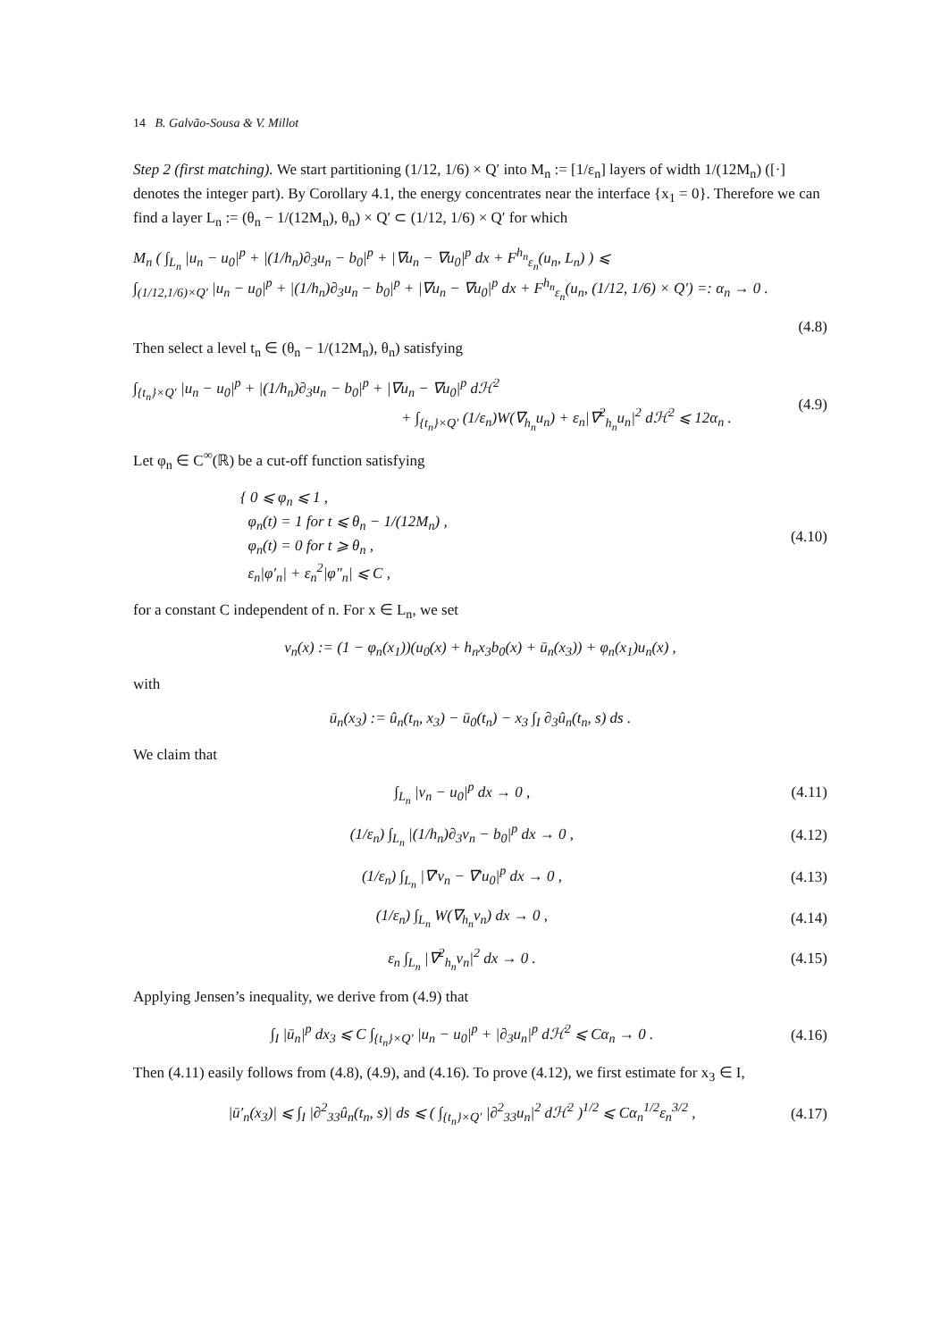14 B. Galvão-Sousa & V. Millot
Step 2 (first matching). We start partitioning (1/12, 1/6) × Q′ into M<sub>n</sub> := [1/ε<sub>n</sub>] layers of width 1/(12M<sub>n</sub>) ([·] denotes the integer part). By Corollary 4.1, the energy concentrates near the interface {x<sub>1</sub> = 0}. Therefore we can find a layer L<sub>n</sub> := (θ<sub>n</sub> − 1/(12M<sub>n</sub>), θ<sub>n</sub>) × Q′ ⊂ (1/12, 1/6) × Q′ for which
M<sub>n</sub> ( ∫<sub>L<sub>n</sub></sub> |u<sub>n</sub> − u<sub>0</sub>|<sup>p</sup> + |(1/h<sub>n</sub>)∂<sub>3</sub>u<sub>n</sub> − b<sub>0</sub>|<sup>p</sup> + |∇u<sub>n</sub> − ∇u<sub>0</sub>|<sup>p</sup> dx + F<sup>h<sub>n</sub></sup><sub>ε<sub>n</sub></sub>(u<sub>n</sub>, L<sub>n</sub>) ) ⩽
∫<sub>(1/12,1/6)×Q′</sub> |u<sub>n</sub> − u<sub>0</sub>|<sup>p</sup> + |(1/h<sub>n</sub>)∂<sub>3</sub>u<sub>n</sub> − b<sub>0</sub>|<sup>p</sup> + |∇u<sub>n</sub> − ∇u<sub>0</sub>|<sup>p</sup> dx + F<sup>h<sub>n</sub></sup><sub>ε<sub>n</sub></sub>(u<sub>n</sub>, (1/12, 1/6) × Q′) =: α<sub>n</sub> → 0 .
(4.8)
Then select a level t<sub>n</sub> ∈ (θ<sub>n</sub> − 1/(12M<sub>n</sub>), θ<sub>n</sub>) satisfying
∫<sub>{t<sub>n</sub>}×Q′</sub> |u<sub>n</sub> − u<sub>0</sub>|<sup>p</sup> + |(1/h<sub>n</sub>)∂<sub>3</sub>u<sub>n</sub> − b<sub>0</sub>|<sup>p</sup> + |∇u<sub>n</sub> − ∇u<sub>0</sub>|<sup>p</sup> dℋ<sup>2</sup>
+ ∫<sub>{t<sub>n</sub>}×Q′</sub> (1/ε<sub>n</sub>)W(∇<sub>h<sub>n</sub></sub>u<sub>n</sub>) + ε<sub>n</sub>|∇<sup>2</sup><sub>h<sub>n</sub></sub>u<sub>n</sub>|<sup>2</sup> dℋ<sup>2</sup> ⩽ 12α<sub>n</sub> . (4.9)
Let φ<sub>n</sub> ∈ C<sup>∞</sup>(ℝ) be a cut-off function satisfying
{ 0 ⩽ φ<sub>n</sub> ⩽ 1 ,
φ<sub>n</sub>(t) = 1 for t ⩽ θ<sub>n</sub> − 1/(12M<sub>n</sub>) ,
φ<sub>n</sub>(t) = 0 for t ⩾ θ<sub>n</sub> ,
ε<sub>n</sub>|φ′<sub>n</sub>| + ε<sub>n</sub><sup>2</sup>|φ″<sub>n</sub>| ⩽ C , (4.10)
for a constant C independent of n. For x ∈ L<sub>n</sub>, we set
v<sub>n</sub>(x) := (1 − φ<sub>n</sub>(x<sub>1</sub>))(u<sub>0</sub>(x) + h<sub>n</sub>x<sub>3</sub>b<sub>0</sub>(x) + ū<sub>n</sub>(x<sub>3</sub>)) + φ<sub>n</sub>(x<sub>1</sub>)u<sub>n</sub>(x) ,
with
ū<sub>n</sub>(x<sub>3</sub>) := û<sub>n</sub>(t<sub>n</sub>, x<sub>3</sub>) − ū<sub>0</sub>(t<sub>n</sub>) − x<sub>3</sub> ∫<sub>I</sub> ∂<sub>3</sub>û<sub>n</sub>(t<sub>n</sub>, s) ds .
We claim that
∫<sub>L<sub>n</sub></sub> |v<sub>n</sub> − u<sub>0</sub>|<sup>p</sup> dx → 0 , (4.11)
(1/ε<sub>n</sub>) ∫<sub>L<sub>n</sub></sub> |(1/h<sub>n</sub>)∂<sub>3</sub>v<sub>n</sub> − b<sub>0</sub>|<sup>p</sup> dx → 0 , (4.12)
(1/ε<sub>n</sub>) ∫<sub>L<sub>n</sub></sub> |∇′v<sub>n</sub> − ∇′u<sub>0</sub>|<sup>p</sup> dx → 0 , (4.13)
(1/ε<sub>n</sub>) ∫<sub>L<sub>n</sub></sub> W(∇<sub>h<sub>n</sub></sub>v<sub>n</sub>) dx → 0 , (4.14)
ε<sub>n</sub> ∫<sub>L<sub>n</sub></sub> |∇<sup>2</sup><sub>h<sub>n</sub></sub>v<sub>n</sub>|<sup>2</sup> dx → 0 . (4.15)
Applying Jensen’s inequality, we derive from (4.9) that
∫<sub>I</sub> |ū<sub>n</sub>|<sup>p</sup> dx<sub>3</sub> ⩽ C ∫<sub>{t<sub>n</sub>}×Q′</sub> |u<sub>n</sub> − u<sub>0</sub>|<sup>p</sup> + |∂<sub>3</sub>u<sub>n</sub>|<sup>p</sup> dℋ<sup>2</sup> ⩽ Cα<sub>n</sub> → 0 . (4.16)
Then (4.11) easily follows from (4.8), (4.9), and (4.16). To prove (4.12), we first estimate for x<sub>3</sub> ∈ I,
|ū′<sub>n</sub>(x<sub>3</sub>)| ⩽ ∫<sub>I</sub> |∂<sup>2</sup><sub>33</sub>û<sub>n</sub>(t<sub>n</sub>, s)| ds ⩽ ( ∫<sub>{t<sub>n</sub>}×Q′</sub> |∂<sup>2</sup><sub>33</sub>u<sub>n</sub>|<sup>2</sup> dℋ<sup>2</sup> )<sup>1/2</sup> ⩽ Cα<sub>n</sub><sup>1/2</sup>ε<sub>n</sub><sup>3/2</sup> , (4.17)